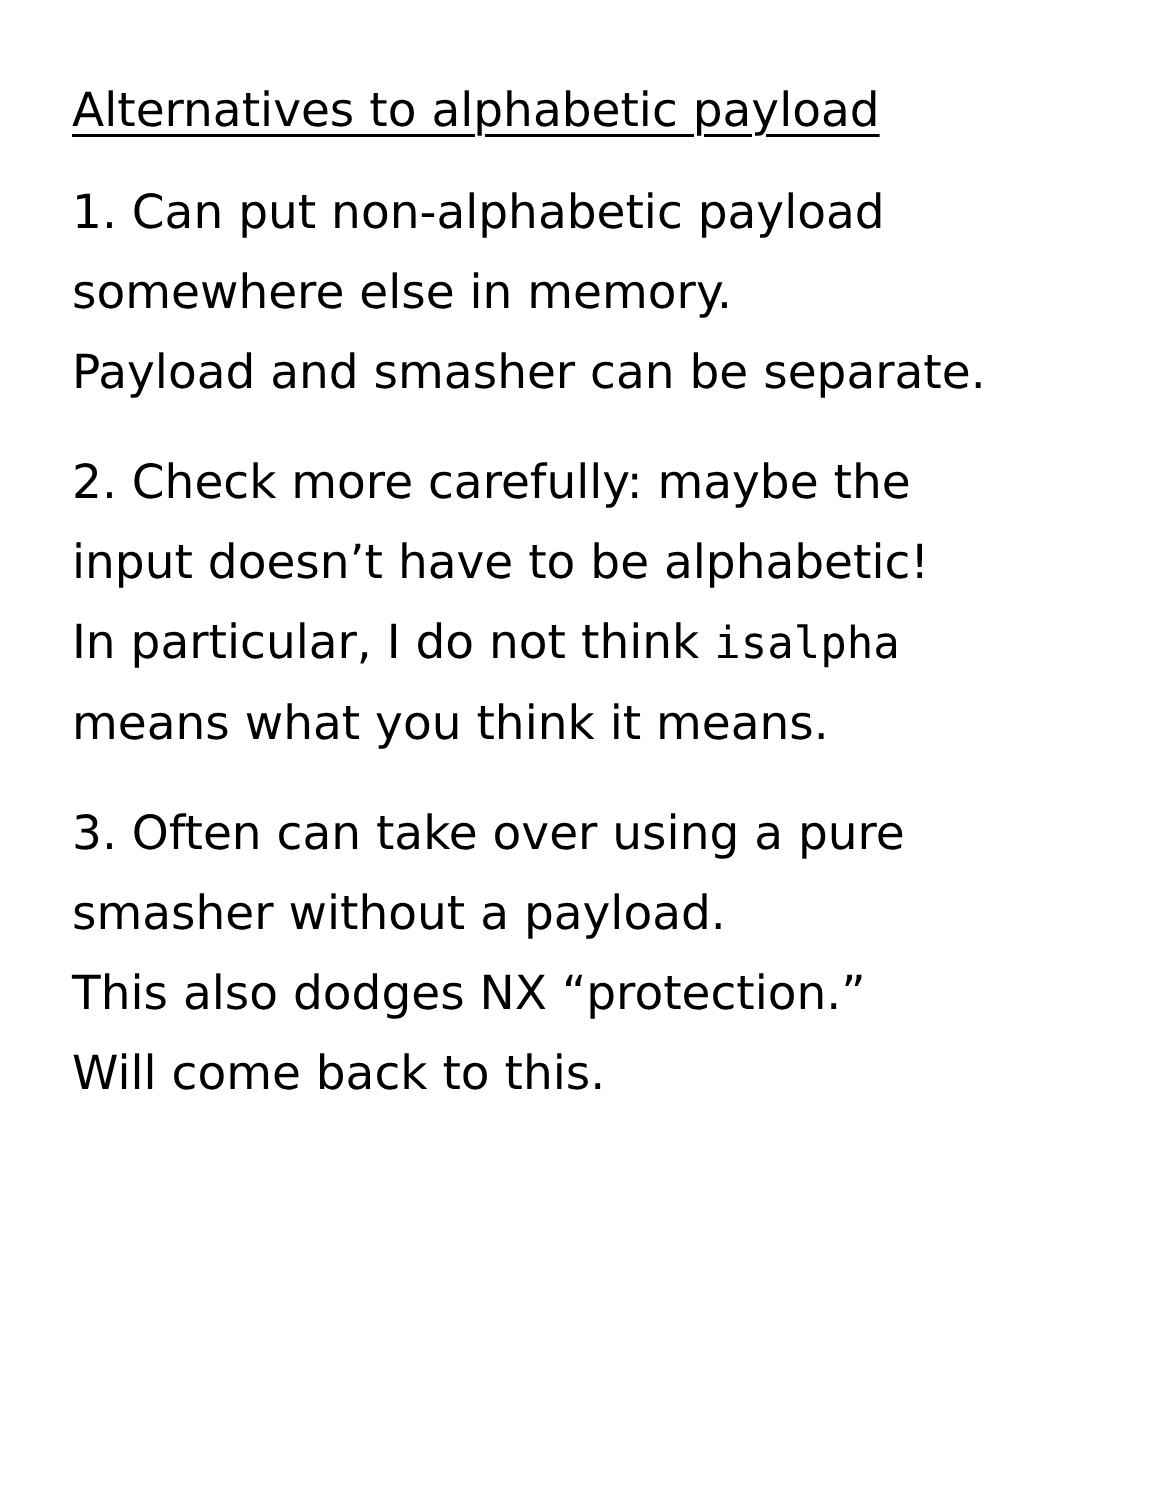Alternatives to alphabetic payload
1. Can put non-alphabetic payload
somewhere else in memory.
Payload and smasher can be separate.
2. Check more carefully: maybe the
input doesn’t have to be alphabetic!
In particular, I do not think isalpha
means what you think it means.
3. Often can take over using a pure
smasher without a payload.
This also dodges NX “protection.”
Will come back to this.